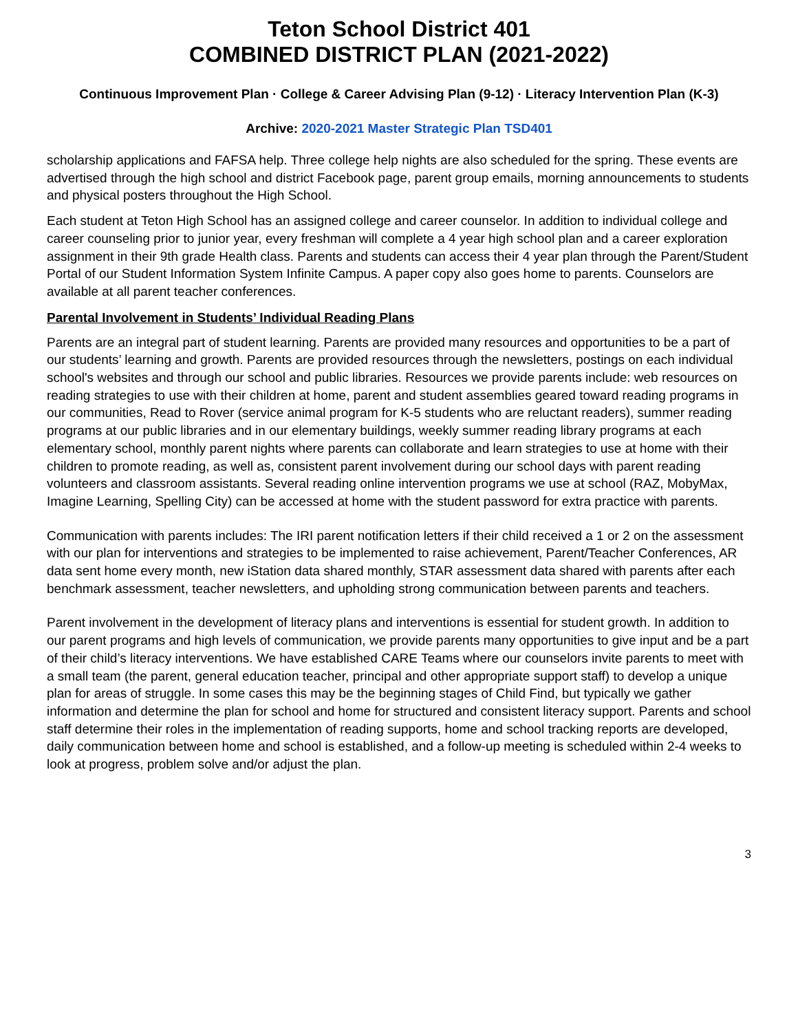Teton School District 401
COMBINED DISTRICT PLAN (2021-2022)
Continuous Improvement Plan · College & Career Advising Plan (9-12) · Literacy Intervention Plan (K-3)
Archive: 2020-2021 Master Strategic Plan TSD401
scholarship applications and FAFSA help. Three college help nights are also scheduled for the spring. These events are advertised through the high school and district Facebook page, parent group emails, morning announcements to students and physical posters throughout the High School.
Each student at Teton High School has an assigned college and career counselor. In addition to individual college and career counseling prior to junior year, every freshman will complete a 4 year high school plan and a career exploration assignment in their 9th grade Health class. Parents and students can access their 4 year plan through the Parent/Student Portal of our Student Information System Infinite Campus. A paper copy also goes home to parents. Counselors are available at all parent teacher conferences.
Parental Involvement in Students’ Individual Reading Plans
Parents are an integral part of student learning. Parents are provided many resources and opportunities to be a part of our students’ learning and growth. Parents are provided resources through the newsletters, postings on each individual school's websites and through our school and public libraries. Resources we provide parents include: web resources on reading strategies to use with their children at home, parent and student assemblies geared toward reading programs in our communities, Read to Rover (service animal program for K-5 students who are reluctant readers), summer reading programs at our public libraries and in our elementary buildings, weekly summer reading library programs at each elementary school, monthly parent nights where parents can collaborate and learn strategies to use at home with their children to promote reading, as well as, consistent parent involvement during our school days with parent reading volunteers and classroom assistants. Several reading online intervention programs we use at school (RAZ, MobyMax, Imagine Learning, Spelling City) can be accessed at home with the student password for extra practice with parents.
Communication with parents includes: The IRI parent notification letters if their child received a 1 or 2 on the assessment with our plan for interventions and strategies to be implemented to raise achievement, Parent/Teacher Conferences, AR data sent home every month, new iStation data shared monthly, STAR assessment data shared with parents after each benchmark assessment, teacher newsletters, and upholding strong communication between parents and teachers.
Parent involvement in the development of literacy plans and interventions is essential for student growth. In addition to our parent programs and high levels of communication, we provide parents many opportunities to give input and be a part of their child’s literacy interventions. We have established CARE Teams where our counselors invite parents to meet with a small team (the parent, general education teacher, principal and other appropriate support staff) to develop a unique plan for areas of struggle. In some cases this may be the beginning stages of Child Find, but typically we gather information and determine the plan for school and home for structured and consistent literacy support. Parents and school staff determine their roles in the implementation of reading supports, home and school tracking reports are developed, daily communication between home and school is established, and a follow-up meeting is scheduled within 2-4 weeks to look at progress, problem solve and/or adjust the plan.
3